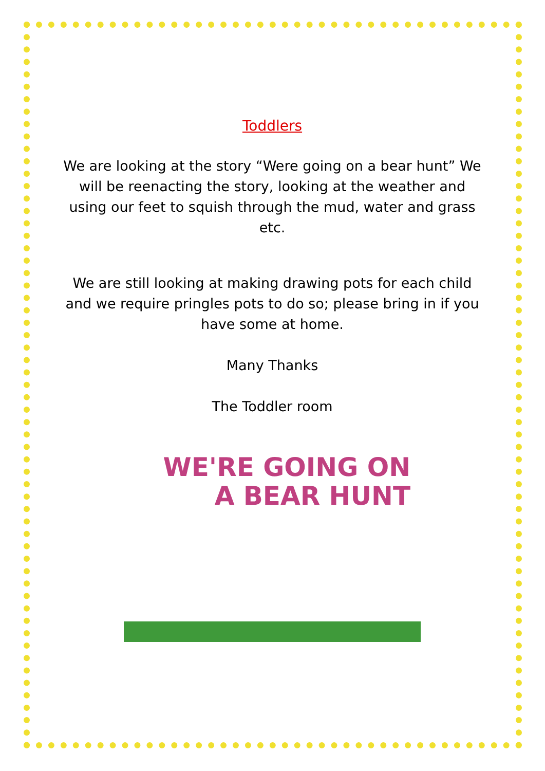Toddlers
We are looking at the story “Were going on a bear hunt” We will be reenacting the story, looking at the weather and using our feet to squish through the mud, water and grass etc.
We are still looking at making drawing pots for each child and we require pringles pots to do so; please bring in if you have some at home.
Many Thanks
The Toddler room
WE'RE GOING ON
A BEAR HUNT